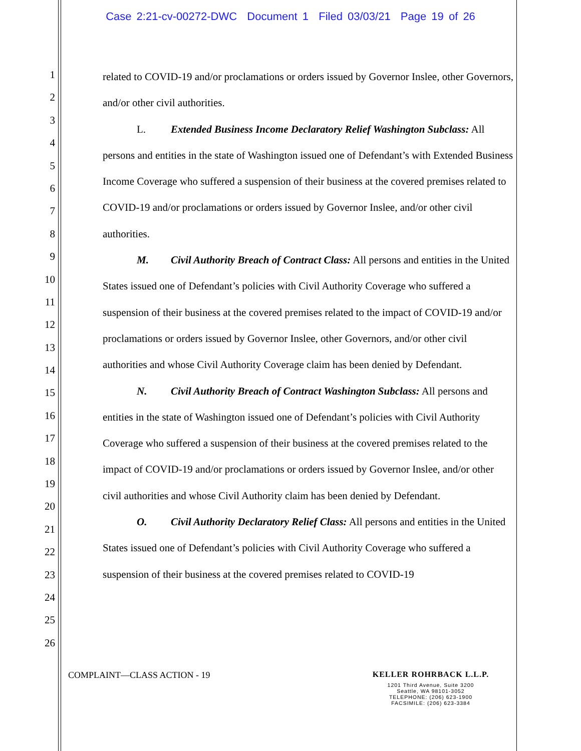Case 2:21-cv-00272-DWC Document 1 Filed 03/03/21 Page 19 of 26
1
2
3
4
5
6
7
8
9
10
11
12
13
14
15
16
17
18
19
20
21
22
23
24
25
26
related to COVID-19 and/or proclamations or orders issued by Governor Inslee, other Governors, and/or other civil authorities.
L. Extended Business Income Declaratory Relief Washington Subclass: All persons and entities in the state of Washington issued one of Defendant’s with Extended Business Income Coverage who suffered a suspension of their business at the covered premises related to COVID-19 and/or proclamations or orders issued by Governor Inslee, and/or other civil authorities.
M. Civil Authority Breach of Contract Class: All persons and entities in the United States issued one of Defendant’s policies with Civil Authority Coverage who suffered a suspension of their business at the covered premises related to the impact of COVID-19 and/or proclamations or orders issued by Governor Inslee, other Governors, and/or other civil authorities and whose Civil Authority Coverage claim has been denied by Defendant.
N. Civil Authority Breach of Contract Washington Subclass: All persons and entities in the state of Washington issued one of Defendant’s policies with Civil Authority Coverage who suffered a suspension of their business at the covered premises related to the impact of COVID-19 and/or proclamations or orders issued by Governor Inslee, and/or other civil authorities and whose Civil Authority claim has been denied by Defendant.
O. Civil Authority Declaratory Relief Class: All persons and entities in the United States issued one of Defendant’s policies with Civil Authority Coverage who suffered a suspension of their business at the covered premises related to COVID-19
COMPLAINT—CLASS ACTION - 19
KELLER ROHRBACK L.L.P.
1201 Third Avenue, Suite 3200
Seattle, WA 98101-3052
TELEPHONE: (206) 623-1900
FACSIMILE: (206) 623-3384